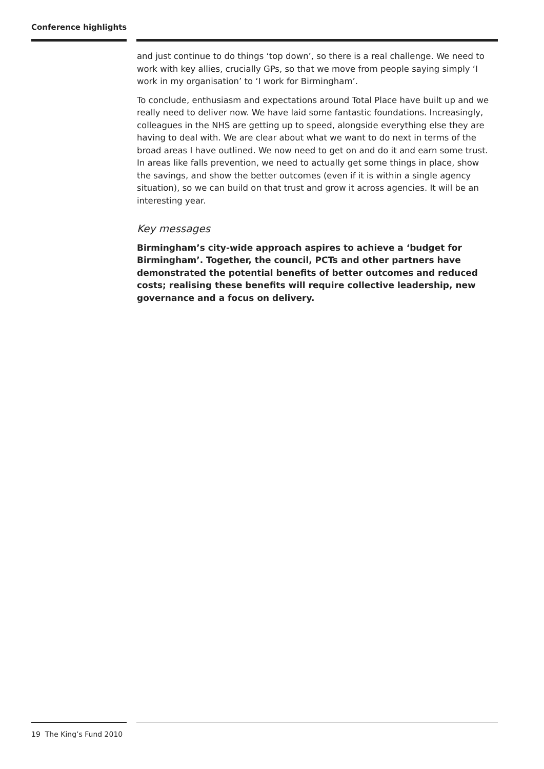Conference highlights
and just continue to do things ‘top down’, so there is a real challenge. We need to work with key allies, crucially GPs, so that we move from people saying simply ‘I work in my organisation’ to ‘I work for Birmingham’.
To conclude, enthusiasm and expectations around Total Place have built up and we really need to deliver now. We have laid some fantastic foundations. Increasingly, colleagues in the NHS are getting up to speed, alongside everything else they are having to deal with. We are clear about what we want to do next in terms of the broad areas I have outlined. We now need to get on and do it and earn some trust. In areas like falls prevention, we need to actually get some things in place, show the savings, and show the better outcomes (even if it is within a single agency situation), so we can build on that trust and grow it across agencies. It will be an interesting year.
Key messages
Birmingham’s city-wide approach aspires to achieve a ‘budget for Birmingham’. Together, the council, PCTs and other partners have demonstrated the potential benefits of better outcomes and reduced costs; realising these benefits will require collective leadership, new governance and a focus on delivery.
19 The King’s Fund 2010